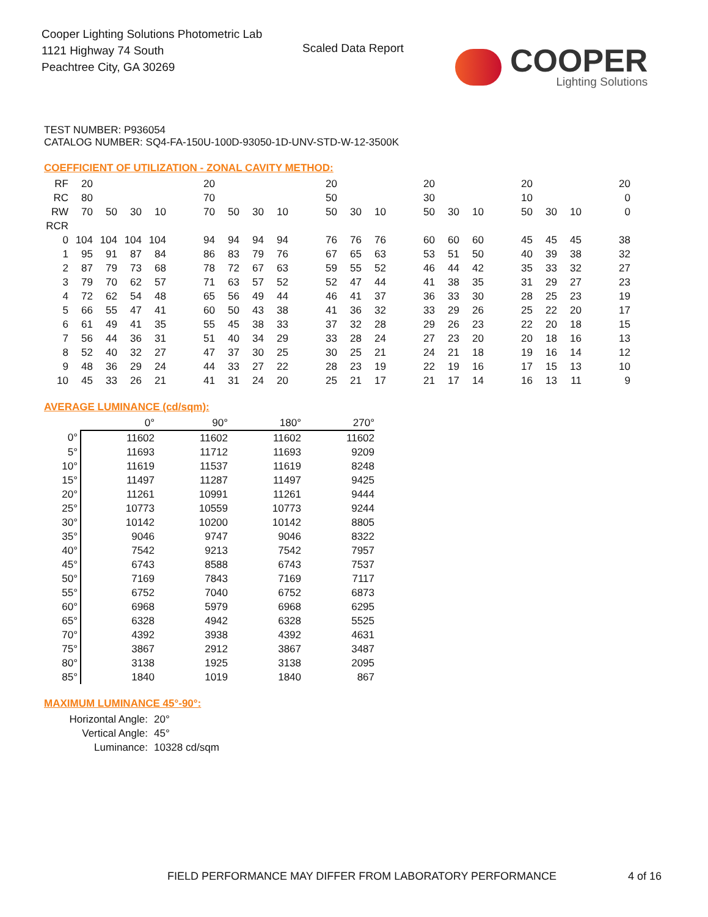Cooper Lighting Solutions Photometric Lab
1121 Highway 74 South
Peachtree City, GA 30269
Scaled Data Report COOPER
Lighting Solutions
TEST NUMBER: P936054
CATALOG NUMBER: SQ4-FA-150U-100D-93050-1D-UNV-STD-W-12-3500K
COEFFICIENT OF UTILIZATION - ZONAL CAVITY METHOD:
| RF | 20 | | | | | 20 | | | | | 20 | | | | 20 | | | | 20 | | | | 20 |
| RC | 80 | | | | | 70 | | | | | 50 | | | | 30 | | | | 10 | | | | 0 |
| RW | 70 | 50 | 30 | 10 | | 70 | 50 | 30 | 10 | | 50 | 30 | 10 | | 50 | 30 | 10 | | 50 | 30 | 10 | | 0 |
| RCR | | | | | | | | | | | | | | | | | | | | | | | |
| 0 | 104 | 104 | 104 | 104 | | 94 | 94 | 94 | 94 | | 76 | 76 | 76 | | 60 | 60 | 60 | | 45 | 45 | 45 | | 38 |
| 1 | 95 | 91 | 87 | 84 | | 86 | 83 | 79 | 76 | | 67 | 65 | 63 | | 53 | 51 | 50 | | 40 | 39 | 38 | | 32 |
| 2 | 87 | 79 | 73 | 68 | | 78 | 72 | 67 | 63 | | 59 | 55 | 52 | | 46 | 44 | 42 | | 35 | 33 | 32 | | 27 |
| 3 | 79 | 70 | 62 | 57 | | 71 | 63 | 57 | 52 | | 52 | 47 | 44 | | 41 | 38 | 35 | | 31 | 29 | 27 | | 23 |
| 4 | 72 | 62 | 54 | 48 | | 65 | 56 | 49 | 44 | | 46 | 41 | 37 | | 36 | 33 | 30 | | 28 | 25 | 23 | | 19 |
| 5 | 66 | 55 | 47 | 41 | | 60 | 50 | 43 | 38 | | 41 | 36 | 32 | | 33 | 29 | 26 | | 25 | 22 | 20 | | 17 |
| 6 | 61 | 49 | 41 | 35 | | 55 | 45 | 38 | 33 | | 37 | 32 | 28 | | 29 | 26 | 23 | | 22 | 20 | 18 | | 15 |
| 7 | 56 | 44 | 36 | 31 | | 51 | 40 | 34 | 29 | | 33 | 28 | 24 | | 27 | 23 | 20 | | 20 | 18 | 16 | | 13 |
| 8 | 52 | 40 | 32 | 27 | | 47 | 37 | 30 | 25 | | 30 | 25 | 21 | | 24 | 21 | 18 | | 19 | 16 | 14 | | 12 |
| 9 | 48 | 36 | 29 | 24 | | 44 | 33 | 27 | 22 | | 28 | 23 | 19 | | 22 | 19 | 16 | | 17 | 15 | 13 | | 10 |
| 10 | 45 | 33 | 26 | 21 | | 41 | 31 | 24 | 20 | | 25 | 21 | 17 | | 21 | 17 | 14 | | 16 | 13 | 11 | | 9 |
AVERAGE LUMINANCE (cd/sqm):
| | 0° | 90° | 180° | 270° |
| 0° | 11602 | 11602 | 11602 | 11602 |
| 5° | 11693 | 11712 | 11693 | 9209 |
| 10° | 11619 | 11537 | 11619 | 8248 |
| 15° | 11497 | 11287 | 11497 | 9425 |
| 20° | 11261 | 10991 | 11261 | 9444 |
| 25° | 10773 | 10559 | 10773 | 9244 |
| 30° | 10142 | 10200 | 10142 | 8805 |
| 35° | 9046 | 9747 | 9046 | 8322 |
| 40° | 7542 | 9213 | 7542 | 7957 |
| 45° | 6743 | 8588 | 6743 | 7537 |
| 50° | 7169 | 7843 | 7169 | 7117 |
| 55° | 6752 | 7040 | 6752 | 6873 |
| 60° | 6968 | 5979 | 6968 | 6295 |
| 65° | 6328 | 4942 | 6328 | 5525 |
| 70° | 4392 | 3938 | 4392 | 4631 |
| 75° | 3867 | 2912 | 3867 | 3487 |
| 80° | 3138 | 1925 | 3138 | 2095 |
| 85° | 1840 | 1019 | 1840 | 867 |
MAXIMUM LUMINANCE 45°-90°:
| Horizontal Angle: | 20° |
| Vertical Angle: | 45° |
| Luminance: | 10328 cd/sqm |
FIELD PERFORMANCE MAY DIFFER FROM LABORATORY PERFORMANCE
4 of 16